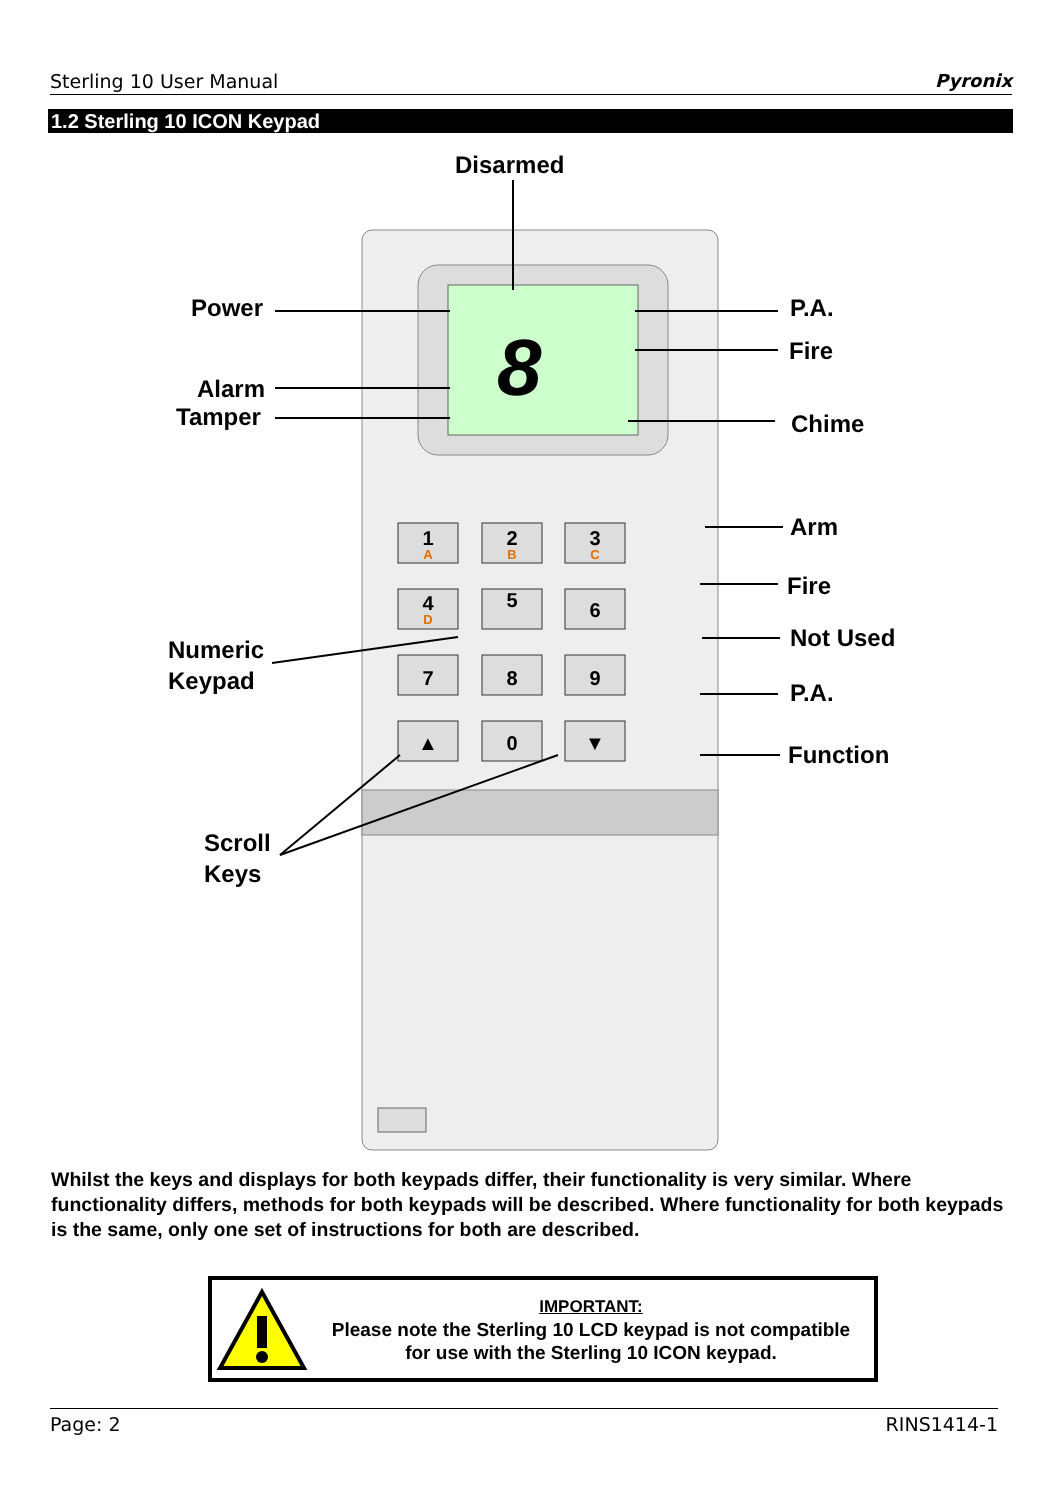Sterling 10 User Manual Pyronix
1.2 Sterling 10 ICON Keypad
8
1
2
3
4
5
6
7
8
9
▲
0
▼
A
B
C
D
Disarmed
Power
Alarm
Tamper
P.A.
Fire
Chime
Arm
Fire
Not Used
P.A.
Function
Numeric
Keypad
Scroll
Keys
Whilst the keys and displays for both keypads differ, their functionality is very similar. Where functionality differs, methods for both keypads will be described. Where functionality for both keypads is the same, only one set of instructions for both are described.
IMPORTANT:
Please note the Sterling 10 LCD keypad is not compatible
for use with the Sterling 10 ICON keypad.
Page: 2 RINS1414-1